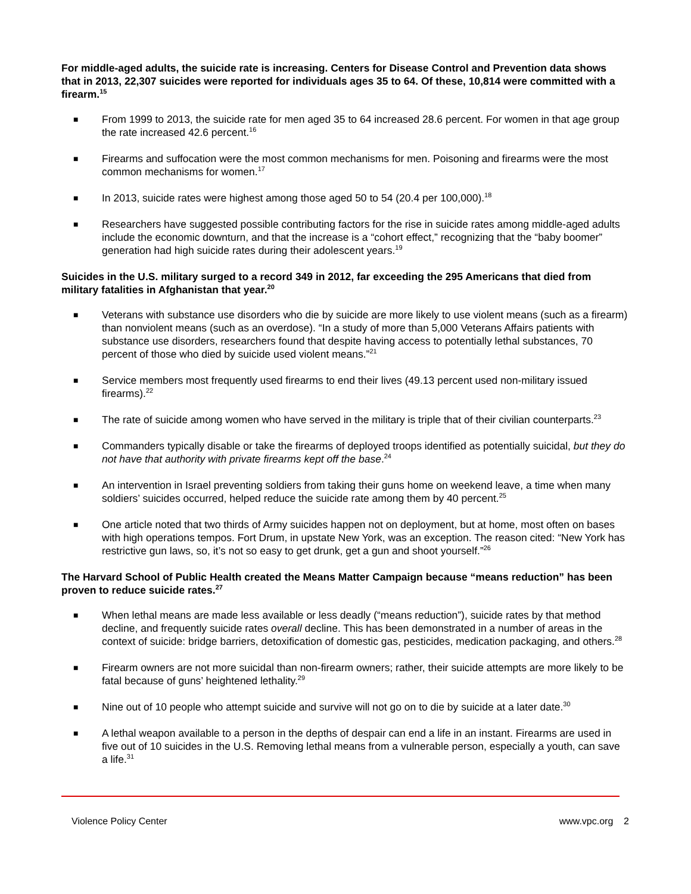For middle-aged adults, the suicide rate is increasing. Centers for Disease Control and Prevention data shows that in 2013, 22,307 suicides were reported for individuals ages 35 to 64. Of these, 10,814 were committed with a firearm.<sup>15</sup>
■ From 1999 to 2013, the suicide rate for men aged 35 to 64 increased 28.6 percent. For women in that age group the rate increased 42.6 percent.<sup>16</sup>
■ Firearms and suffocation were the most common mechanisms for men. Poisoning and firearms were the most common mechanisms for women.<sup>17</sup>
■ In 2013, suicide rates were highest among those aged 50 to 54 (20.4 per 100,000).<sup>18</sup>
■ Researchers have suggested possible contributing factors for the rise in suicide rates among middle-aged adults include the economic downturn, and that the increase is a “cohort effect,” recognizing that the “baby boomer” generation had high suicide rates during their adolescent years.<sup>19</sup>
Suicides in the U.S. military surged to a record 349 in 2012, far exceeding the 295 Americans that died from military fatalities in Afghanistan that year.<sup>20</sup>
■ Veterans with substance use disorders who die by suicide are more likely to use violent means (such as a firearm) than nonviolent means (such as an overdose). “In a study of more than 5,000 Veterans Affairs patients with substance use disorders, researchers found that despite having access to potentially lethal substances, 70 percent of those who died by suicide used violent means.”<sup>21</sup>
■ Service members most frequently used firearms to end their lives (49.13 percent used non-military issued firearms).<sup>22</sup>
■ The rate of suicide among women who have served in the military is triple that of their civilian counterparts.<sup>23</sup>
■ Commanders typically disable or take the firearms of deployed troops identified as potentially suicidal, but they do not have that authority with private firearms kept off the base.<sup>24</sup>
■ An intervention in Israel preventing soldiers from taking their guns home on weekend leave, a time when many soldiers’ suicides occurred, helped reduce the suicide rate among them by 40 percent.<sup>25</sup>
■ One article noted that two thirds of Army suicides happen not on deployment, but at home, most often on bases with high operations tempos. Fort Drum, in upstate New York, was an exception. The reason cited: “New York has restrictive gun laws, so, it’s not so easy to get drunk, get a gun and shoot yourself.”<sup>26</sup>
The Harvard School of Public Health created the Means Matter Campaign because “means reduction” has been proven to reduce suicide rates.<sup>27</sup>
■ When lethal means are made less available or less deadly (“means reduction”), suicide rates by that method decline, and frequently suicide rates overall decline. This has been demonstrated in a number of areas in the context of suicide: bridge barriers, detoxification of domestic gas, pesticides, medication packaging, and others.<sup>28</sup>
■ Firearm owners are not more suicidal than non-firearm owners; rather, their suicide attempts are more likely to be fatal because of guns’ heightened lethality.<sup>29</sup>
■ Nine out of 10 people who attempt suicide and survive will not go on to die by suicide at a later date.<sup>30</sup>
■ A lethal weapon available to a person in the depths of despair can end a life in an instant. Firearms are used in five out of 10 suicides in the U.S. Removing lethal means from a vulnerable person, especially a youth, can save a life.<sup>31</sup>
Violence Policy Center www.vpc.org 2